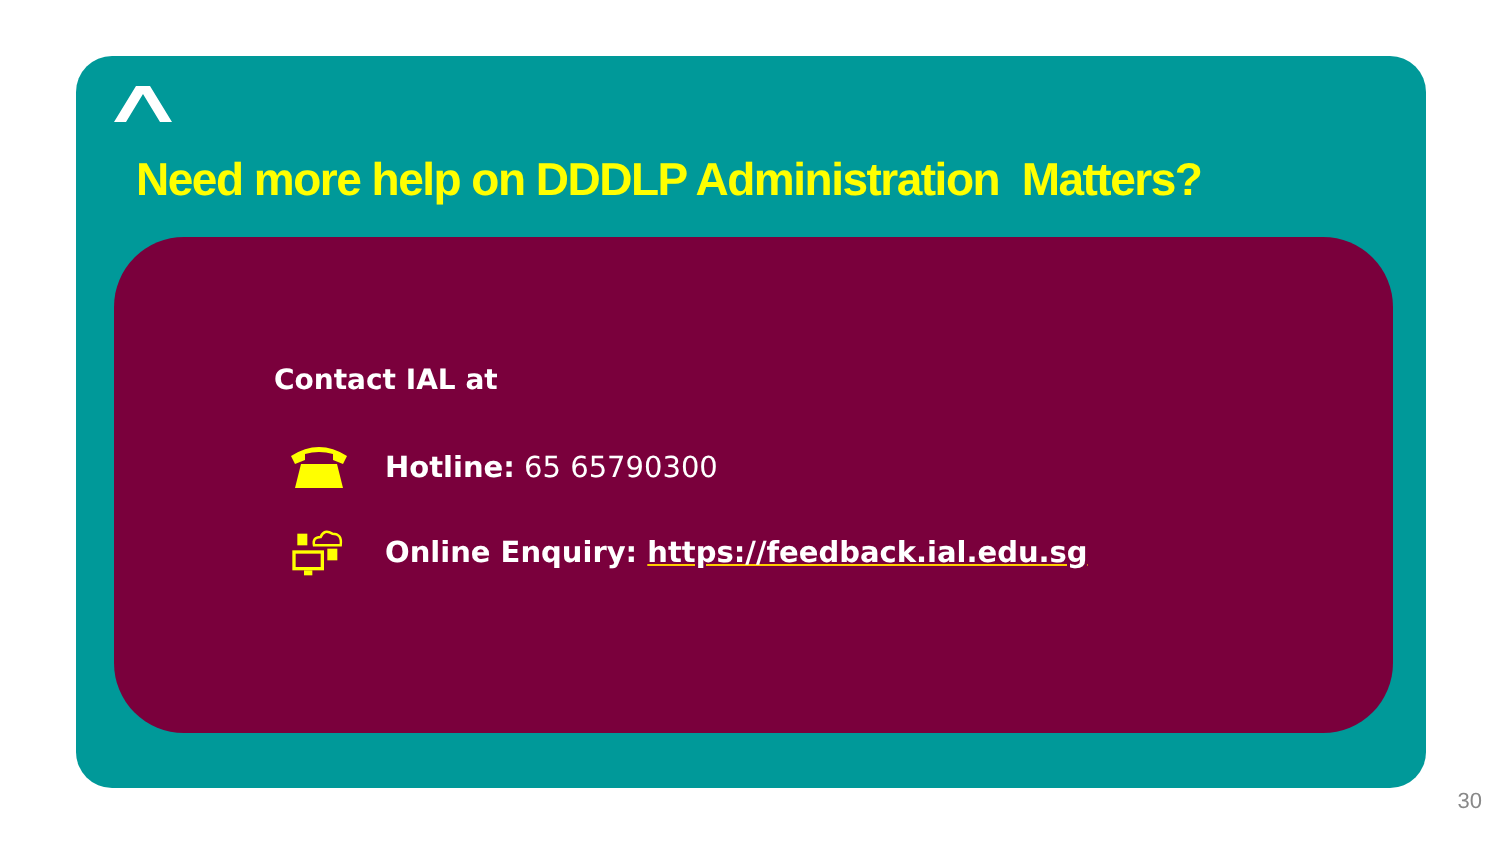Need more help on DDDLP Administration Matters?
Contact IAL at
Hotline: 65 65790300
Online Enquiry: https://feedback.ial.edu.sg
30